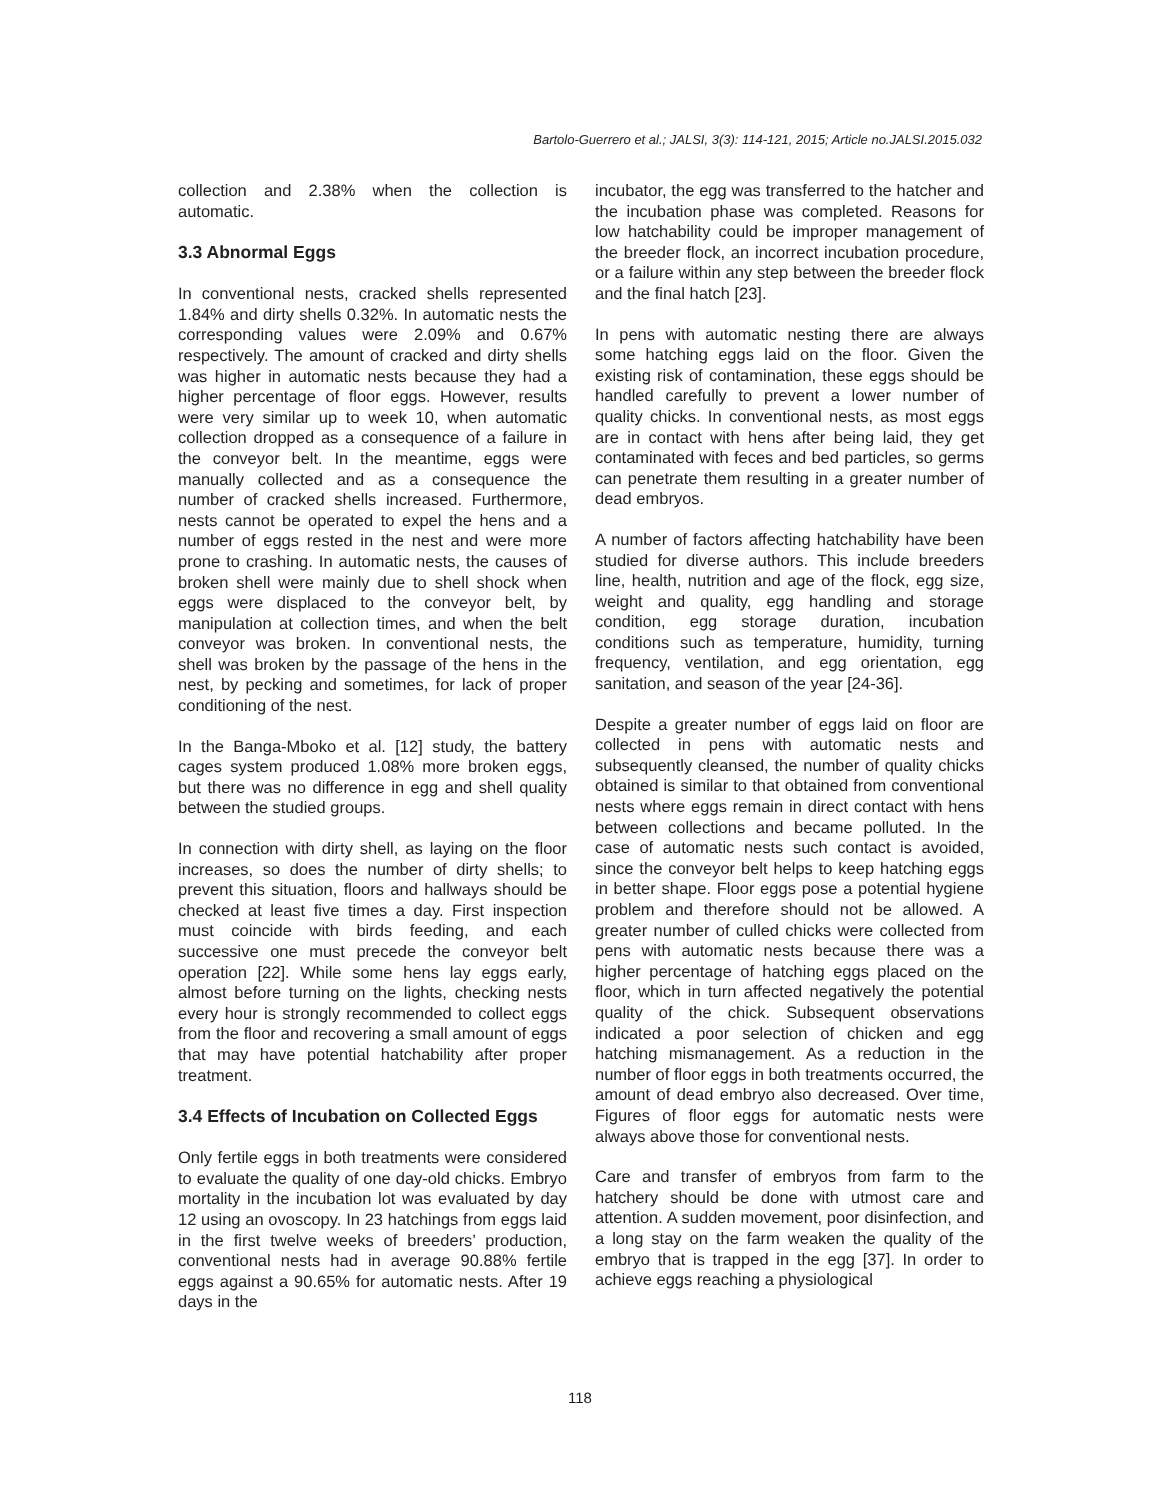Bartolo-Guerrero et al.; JALSI, 3(3): 114-121, 2015; Article no.JALSI.2015.032
collection and 2.38% when the collection is automatic.
3.3 Abnormal Eggs
In conventional nests, cracked shells represented 1.84% and dirty shells 0.32%. In automatic nests the corresponding values were 2.09% and 0.67% respectively. The amount of cracked and dirty shells was higher in automatic nests because they had a higher percentage of floor eggs. However, results were very similar up to week 10, when automatic collection dropped as a consequence of a failure in the conveyor belt. In the meantime, eggs were manually collected and as a consequence the number of cracked shells increased. Furthermore, nests cannot be operated to expel the hens and a number of eggs rested in the nest and were more prone to crashing. In automatic nests, the causes of broken shell were mainly due to shell shock when eggs were displaced to the conveyor belt, by manipulation at collection times, and when the belt conveyor was broken. In conventional nests, the shell was broken by the passage of the hens in the nest, by pecking and sometimes, for lack of proper conditioning of the nest.
In the Banga-Mboko et al. [12] study, the battery cages system produced 1.08% more broken eggs, but there was no difference in egg and shell quality between the studied groups.
In connection with dirty shell, as laying on the floor increases, so does the number of dirty shells; to prevent this situation, floors and hallways should be checked at least five times a day. First inspection must coincide with birds feeding, and each successive one must precede the conveyor belt operation [22]. While some hens lay eggs early, almost before turning on the lights, checking nests every hour is strongly recommended to collect eggs from the floor and recovering a small amount of eggs that may have potential hatchability after proper treatment.
3.4 Effects of Incubation on Collected Eggs
Only fertile eggs in both treatments were considered to evaluate the quality of one day-old chicks. Embryo mortality in the incubation lot was evaluated by day 12 using an ovoscopy. In 23 hatchings from eggs laid in the first twelve weeks of breeders’ production, conventional nests had in average 90.88% fertile eggs against a 90.65% for automatic nests. After 19 days in the
incubator, the egg was transferred to the hatcher and the incubation phase was completed. Reasons for low hatchability could be improper management of the breeder flock, an incorrect incubation procedure, or a failure within any step between the breeder flock and the final hatch [23].
In pens with automatic nesting there are always some hatching eggs laid on the floor. Given the existing risk of contamination, these eggs should be handled carefully to prevent a lower number of quality chicks. In conventional nests, as most eggs are in contact with hens after being laid, they get contaminated with feces and bed particles, so germs can penetrate them resulting in a greater number of dead embryos.
A number of factors affecting hatchability have been studied for diverse authors. This include breeders line, health, nutrition and age of the flock, egg size, weight and quality, egg handling and storage condition, egg storage duration, incubation conditions such as temperature, humidity, turning frequency, ventilation, and egg orientation, egg sanitation, and season of the year [24-36].
Despite a greater number of eggs laid on floor are collected in pens with automatic nests and subsequently cleansed, the number of quality chicks obtained is similar to that obtained from conventional nests where eggs remain in direct contact with hens between collections and became polluted. In the case of automatic nests such contact is avoided, since the conveyor belt helps to keep hatching eggs in better shape. Floor eggs pose a potential hygiene problem and therefore should not be allowed. A greater number of culled chicks were collected from pens with automatic nests because there was a higher percentage of hatching eggs placed on the floor, which in turn affected negatively the potential quality of the chick. Subsequent observations indicated a poor selection of chicken and egg hatching mismanagement. As a reduction in the number of floor eggs in both treatments occurred, the amount of dead embryo also decreased. Over time, Figures of floor eggs for automatic nests were always above those for conventional nests.
Care and transfer of embryos from farm to the hatchery should be done with utmost care and attention. A sudden movement, poor disinfection, and a long stay on the farm weaken the quality of the embryo that is trapped in the egg [37]. In order to achieve eggs reaching a physiological
118